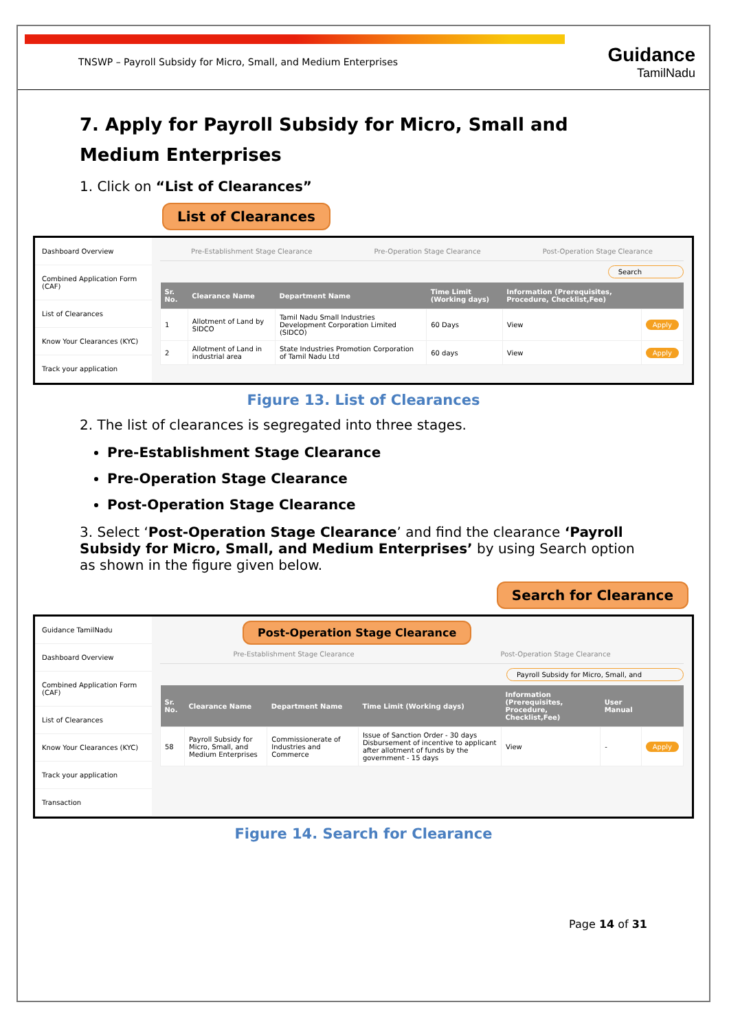TNSWP – Payroll Subsidy for Micro, Small, and Medium Enterprises
Guidance
TamilNadu
7. Apply for Payroll Subsidy for Micro, Small and Medium Enterprises
1. Click on “List of Clearances”
List of Clearances
Dashboard Overview
Combined Application Form (CAF)
List of Clearances
Know Your Clearances (KYC)
Track your application
Pre-Establishment Stage Clearance Pre-Operation Stage Clearance Post-Operation Stage Clearance
Search
| Sr. No. | Clearance Name | Department Name | Time Limit (Working days) | Information (Prerequisites, Procedure, Checklist,Fee) | |
| --- | --- | --- | --- | --- | --- |
| 1 | Allotment of Land by SIDCO | Tamil Nadu Small Industries Development Corporation Limited (SIDCO) | 60 Days | View | Apply |
| 2 | Allotment of Land in industrial area | State Industries Promotion Corporation of Tamil Nadu Ltd | 60 days | View | Apply |
Figure 13. List of Clearances
2. The list of clearances is segregated into three stages.
Pre-Establishment Stage Clearance
Pre-Operation Stage Clearance
Post-Operation Stage Clearance
3. Select ‘Post-Operation Stage Clearance’ and find the clearance ‘Payroll Subsidy for Micro, Small, and Medium Enterprises’ by using Search option as shown in the figure given below.
Search for Clearance
Guidance TamilNadu
Dashboard Overview
Combined Application Form (CAF)
List of Clearances
Know Your Clearances (KYC)
Track your application
Transaction
Post-Operation Stage Clearance
Pre-Establishment Stage Clearance Post-Operation Stage Clearance
Payroll Subsidy for Micro, Small, and
| Sr. No. | Clearance Name | Department Name | Time Limit (Working days) | Information (Prerequisites, Procedure, Checklist,Fee) | User Manual | |
| --- | --- | --- | --- | --- | --- | --- |
| 58 | Payroll Subsidy for Micro, Small, and Medium Enterprises | Commissionerate of Industries and Commerce | Issue of Sanction Order - 30 days Disbursement of incentive to applicant after allotment of funds by the government - 15 days | View | - | Apply |
Figure 14. Search for Clearance
Page 14 of 31